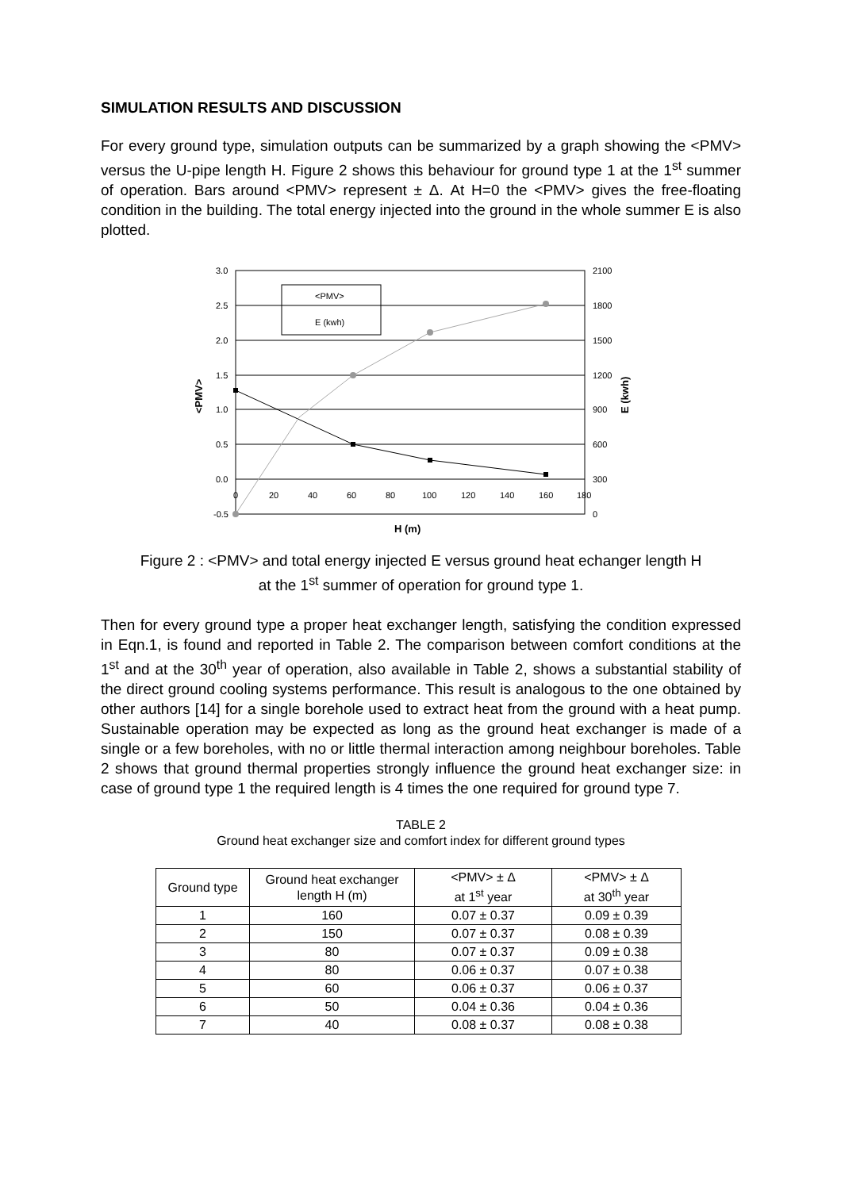SIMULATION RESULTS AND DISCUSSION
For every ground type, simulation outputs can be summarized by a graph showing the <PMV> versus the U-pipe length H. Figure 2 shows this behaviour for ground type 1 at the 1<sup>st</sup> summer of operation. Bars around <PMV> represent ± Δ. At H=0 the <PMV> gives the free-floating condition in the building. The total energy injected into the ground in the whole summer E is also plotted.
<PMV>
E (kwh)
3.0
2.5
2.0
1.5
1.0
0.5
0.0
-0.5
2100
1800
1500
1200
900
600
300
0
0
20
40
60
80
100
120
140
160
180
H (m)
<PMV>
E (kwh)
Figure 2 : <PMV> and total energy injected E versus ground heat echanger length H
at the 1<sup>st</sup> summer of operation for ground type 1.
Then for every ground type a proper heat exchanger length, satisfying the condition expressed in Eqn.1, is found and reported in Table 2. The comparison between comfort conditions at the 1<sup>st</sup> and at the 30<sup>th</sup> year of operation, also available in Table 2, shows a substantial stability of the direct ground cooling systems performance. This result is analogous to the one obtained by other authors [14] for a single borehole used to extract heat from the ground with a heat pump. Sustainable operation may be expected as long as the ground heat exchanger is made of a single or a few boreholes, with no or little thermal interaction among neighbour boreholes. Table 2 shows that ground thermal properties strongly influence the ground heat exchanger size: in case of ground type 1 the required length is 4 times the one required for ground type 7.
TABLE 2
Ground heat exchanger size and comfort index for different ground types
| Ground type | Ground heat exchanger length H (m) | <PMV> ± Δ at 1<sup>st</sup> year | <PMV> ± Δ at 30<sup>th</sup> year |
| --- | --- | --- | --- |
| 1 | 160 | 0.07 ± 0.37 | 0.09 ± 0.39 |
| 2 | 150 | 0.07 ± 0.37 | 0.08 ± 0.39 |
| 3 | 80 | 0.07 ± 0.37 | 0.09 ± 0.38 |
| 4 | 80 | 0.06 ± 0.37 | 0.07 ± 0.38 |
| 5 | 60 | 0.06 ± 0.37 | 0.06 ± 0.37 |
| 6 | 50 | 0.04 ± 0.36 | 0.04 ± 0.36 |
| 7 | 40 | 0.08 ± 0.37 | 0.08 ± 0.38 |